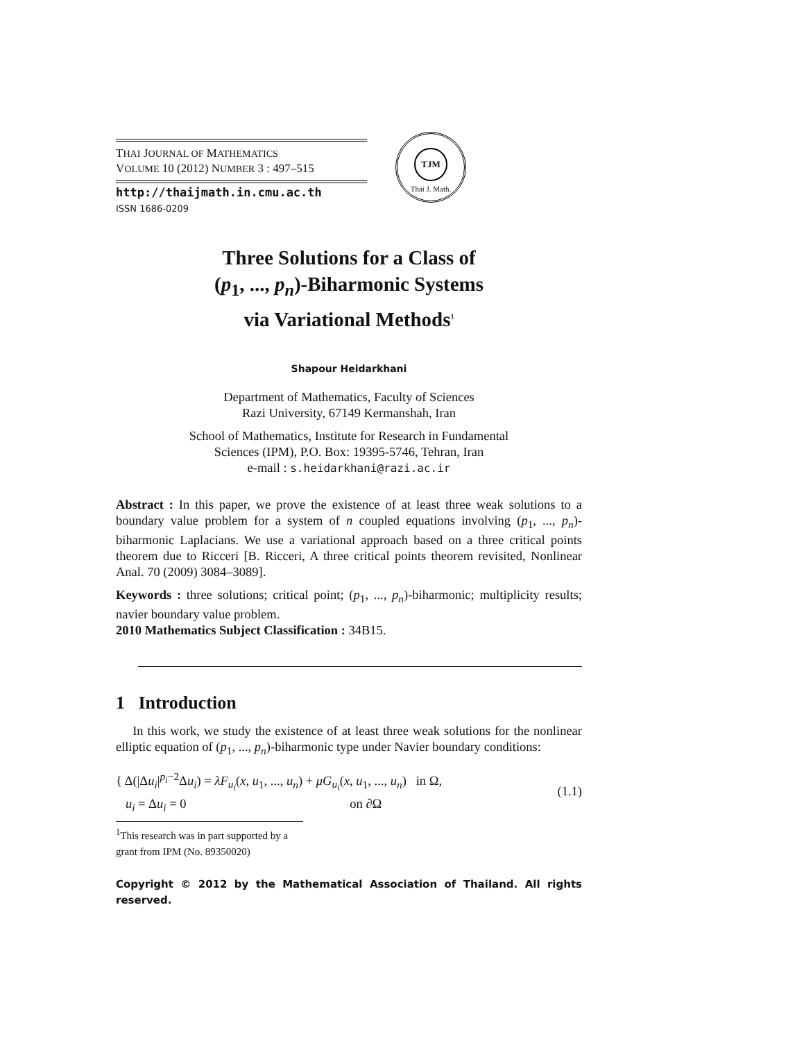THAI JOURNAL OF MATHEMATICS
VOLUME 10 (2012) NUMBER 3 : 497–515
http://thaijmath.in.cmu.ac.th
ISSN 1686-0209
TJM
Thai J. Math.
Three Solutions for a Class of
(p<sub>1</sub>, ..., p<sub>n</sub>)-Biharmonic Systems
via Variational Methods<sup>1</sup>
Shapour Heidarkhani
Department of Mathematics, Faculty of Sciences
Razi University, 67149 Kermanshah, Iran
School of Mathematics, Institute for Research in Fundamental
Sciences (IPM), P.O. Box: 19395-5746, Tehran, Iran
e-mail : s.heidarkhani@razi.ac.ir
Abstract : In this paper, we prove the existence of at least three weak solutions to a boundary value problem for a system of n coupled equations involving (p<sub>1</sub>, ..., p<sub>n</sub>)-biharmonic Laplacians. We use a variational approach based on a three critical points theorem due to Ricceri [B. Ricceri, A three critical points theorem revisited, Nonlinear Anal. 70 (2009) 3084–3089].
Keywords : three solutions; critical point; (p<sub>1</sub>, ..., p<sub>n</sub>)-biharmonic; multiplicity results; navier boundary value problem.
2010 Mathematics Subject Classification : 34B15.
1 Introduction
In this work, we study the existence of at least three weak solutions for the nonlinear elliptic equation of (p<sub>1</sub>, ..., p<sub>n</sub>)-biharmonic type under Navier boundary conditions:
{ Δ(|Δu<sub>i</sub>|<sup>p<sub>i</sub>−2</sup>Δu<sub>i</sub>) = λF<sub>u<sub>i</sub></sub>(x, u<sub>1</sub>, ..., u<sub>n</sub>) + μG<sub>u<sub>i</sub></sub>(x, u<sub>1</sub>, ..., u<sub>n</sub>) in Ω,
u<sub>i</sub> = Δu<sub>i</sub> = 0 on ∂Ω
(1.1)
<sup>1</sup> This research was in part supported by a grant from IPM (No. 89350020)
Copyright © 2012 by the Mathematical Association of Thailand. All rights reserved.